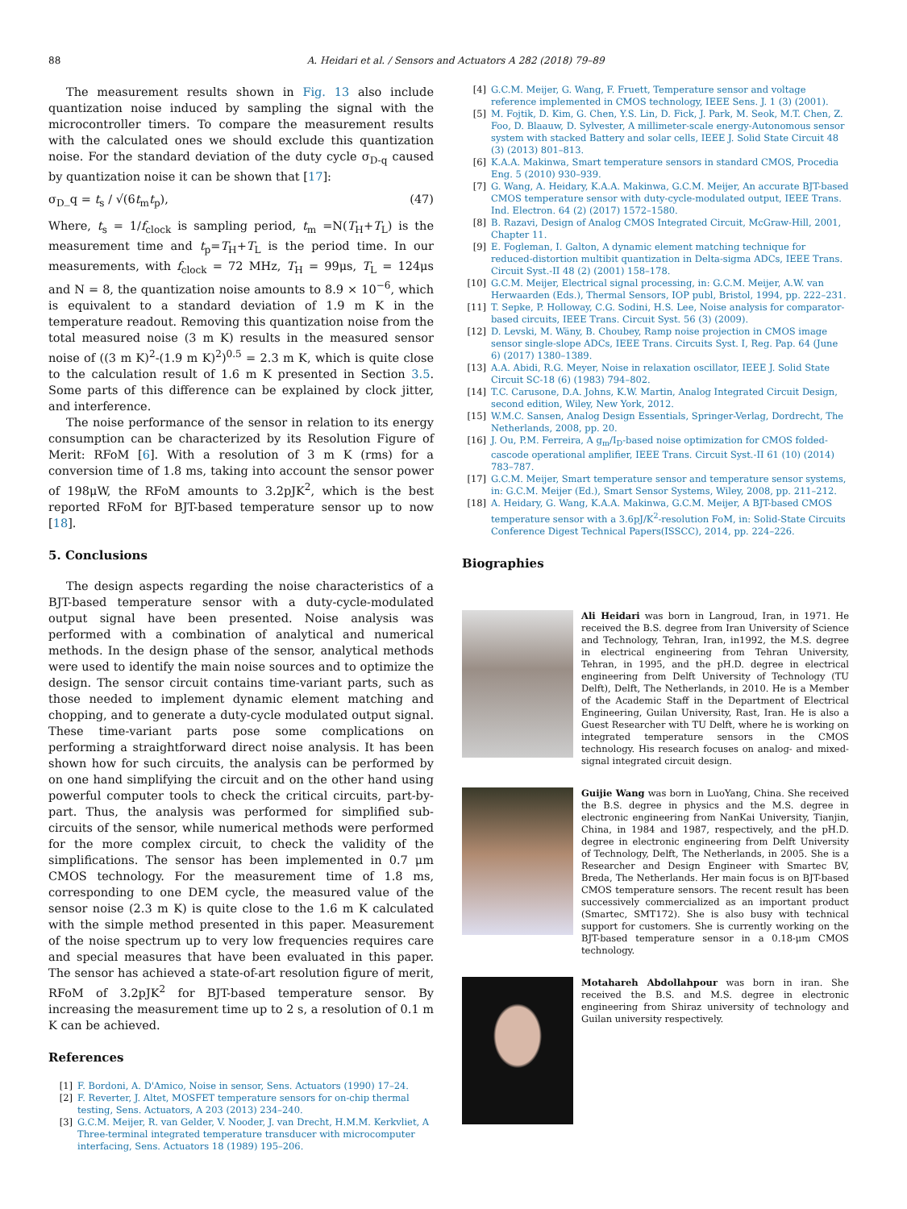88 A. Heidari et al. / Sensors and Actuators A 282 (2018) 79–89
The measurement results shown in Fig. 13 also include quantization noise induced by sampling the signal with the microcontroller timers. To compare the measurement results with the calculated ones we should exclude this quantization noise. For the standard deviation of the duty cycle σ<sub>D-q</sub> caused by quantization noise it can be shown that [17]:
σ<sub>D</sub>_q = t<sub>s</sub> / √(6t<sub>m</sub>t<sub>p</sub>), (47)
Where, t<sub>s</sub> = 1/f<sub>clock</sub> is sampling period, t<sub>m</sub> =N(T<sub>H</sub>+T<sub>L</sub>) is the measurement time and t<sub>p</sub>=T<sub>H</sub>+T<sub>L</sub> is the period time. In our measurements, with f<sub>clock</sub> = 72 MHz, T<sub>H</sub> = 99μs, T<sub>L</sub> = 124μs and N = 8, the quantization noise amounts to 8.9 × 10<sup>−6</sup>, which is equivalent to a standard deviation of 1.9 m K in the temperature readout. Removing this quantization noise from the total measured noise (3 m K) results in the measured sensor noise of ((3 m K)<sup>2</sup>-(1.9 m K)<sup>2</sup>)<sup>0.5</sup> = 2.3 m K, which is quite close to the calculation result of 1.6 m K presented in Section 3.5. Some parts of this difference can be explained by clock jitter, and interference.
The noise performance of the sensor in relation to its energy consumption can be characterized by its Resolution Figure of Merit: RFoM [6]. With a resolution of 3 m K (rms) for a conversion time of 1.8 ms, taking into account the sensor power of 198μW, the RFoM amounts to 3.2pJK<sup>2</sup>, which is the best reported RFoM for BJT-based temperature sensor up to now [18].
5. Conclusions
The design aspects regarding the noise characteristics of a BJT-based temperature sensor with a duty-cycle-modulated output signal have been presented. Noise analysis was performed with a combination of analytical and numerical methods. In the design phase of the sensor, analytical methods were used to identify the main noise sources and to optimize the design. The sensor circuit contains time-variant parts, such as those needed to implement dynamic element matching and chopping, and to generate a duty-cycle modulated output signal. These time-variant parts pose some complications on performing a straightforward direct noise analysis. It has been shown how for such circuits, the analysis can be performed by on one hand simplifying the circuit and on the other hand using powerful computer tools to check the critical circuits, part-by-part. Thus, the analysis was performed for simplified sub-circuits of the sensor, while numerical methods were performed for the more complex circuit, to check the validity of the simplifications. The sensor has been implemented in 0.7 μm CMOS technology. For the measurement time of 1.8 ms, corresponding to one DEM cycle, the measured value of the sensor noise (2.3 m K) is quite close to the 1.6 m K calculated with the simple method presented in this paper. Measurement of the noise spectrum up to very low frequencies requires care and special measures that have been evaluated in this paper. The sensor has achieved a state-of-art resolution figure of merit, RFoM of 3.2pJK<sup>2</sup> for BJT-based temperature sensor. By increasing the measurement time up to 2 s, a resolution of 0.1 m K can be achieved.
References
[1] F. Bordoni, A. D'Amico, Noise in sensor, Sens. Actuators (1990) 17–24.
[2] F. Reverter, J. Altet, MOSFET temperature sensors for on-chip thermal testing, Sens. Actuators, A 203 (2013) 234–240.
[3] G.C.M. Meijer, R. van Gelder, V. Nooder, J. van Drecht, H.M.M. Kerkvliet, A Three-terminal integrated temperature transducer with microcomputer interfacing, Sens. Actuators 18 (1989) 195–206.
[4] G.C.M. Meijer, G. Wang, F. Fruett, Temperature sensor and voltage reference implemented in CMOS technology, IEEE Sens. J. 1 (3) (2001).
[5] M. Fojtik, D. Kim, G. Chen, Y.S. Lin, D. Fick, J. Park, M. Seok, M.T. Chen, Z. Foo, D. Blaauw, D. Sylvester, A millimeter-scale energy-Autonomous sensor system with stacked Battery and solar cells, IEEE J. Solid State Circuit 48 (3) (2013) 801–813.
[6] K.A.A. Makinwa, Smart temperature sensors in standard CMOS, Procedia Eng. 5 (2010) 930–939.
[7] G. Wang, A. Heidary, K.A.A. Makinwa, G.C.M. Meijer, An accurate BJT-based CMOS temperature sensor with duty-cycle-modulated output, IEEE Trans. Ind. Electron. 64 (2) (2017) 1572–1580.
[8] B. Razavi, Design of Analog CMOS Integrated Circuit, McGraw-Hill, 2001, Chapter 11.
[9] E. Fogleman, I. Galton, A dynamic element matching technique for reduced-distortion multibit quantization in Delta-sigma ADCs, IEEE Trans. Circuit Syst.-II 48 (2) (2001) 158–178.
[10] G.C.M. Meijer, Electrical signal processing, in: G.C.M. Meijer, A.W. van Herwaarden (Eds.), Thermal Sensors, IOP publ, Bristol, 1994, pp. 222–231.
[11] T. Sepke, P. Holloway, C.G. Sodini, H.S. Lee, Noise analysis for comparator-based circuits, IEEE Trans. Circuit Syst. 56 (3) (2009).
[12] D. Levski, M. Wäny, B. Choubey, Ramp noise projection in CMOS image sensor single-slope ADCs, IEEE Trans. Circuits Syst. I, Reg. Pap. 64 (June 6) (2017) 1380–1389.
[13] A.A. Abidi, R.G. Meyer, Noise in relaxation oscillator, IEEE J. Solid State Circuit SC-18 (6) (1983) 794–802.
[14] T.C. Carusone, D.A. Johns, K.W. Martin, Analog Integrated Circuit Design, second edition, Wiley, New York, 2012.
[15] W.M.C. Sansen, Analog Design Essentials, Springer-Verlag, Dordrecht, The Netherlands, 2008, pp. 20.
[16] J. Ou, P.M. Ferreira, A g<sub>m</sub>/I<sub>D</sub>-based noise optimization for CMOS folded-cascode operational amplifier, IEEE Trans. Circuit Syst.-II 61 (10) (2014) 783–787.
[17] G.C.M. Meijer, Smart temperature sensor and temperature sensor systems, in: G.C.M. Meijer (Ed.), Smart Sensor Systems, Wiley, 2008, pp. 211–212.
[18] A. Heidary, G. Wang, K.A.A. Makinwa, G.C.M. Meijer, A BJT-based CMOS temperature sensor with a 3.6pJ/K<sup>2</sup>-resolution FoM, in: Solid-State Circuits Conference Digest Technical Papers(ISSCC), 2014, pp. 224–226.
Biographies
Ali Heidari was born in Langroud, Iran, in 1971. He received the B.S. degree from Iran University of Science and Technology, Tehran, Iran, in1992, the M.S. degree in electrical engineering from Tehran University, Tehran, in 1995, and the pH.D. degree in electrical engineering from Delft University of Technology (TU Delft), Delft, The Netherlands, in 2010. He is a Member of the Academic Staff in the Department of Electrical Engineering, Guilan University, Rast, Iran. He is also a Guest Researcher with TU Delft, where he is working on integrated temperature sensors in the CMOS technology. His research focuses on analog- and mixed-signal integrated circuit design.
Guijie Wang was born in LuoYang, China. She received the B.S. degree in physics and the M.S. degree in electronic engineering from NanKai University, Tianjin, China, in 1984 and 1987, respectively, and the pH.D. degree in electronic engineering from Delft University of Technology, Delft, The Netherlands, in 2005. She is a Researcher and Design Engineer with Smartec BV, Breda, The Netherlands. Her main focus is on BJT-based CMOS temperature sensors. The recent result has been successively commercialized as an important product (Smartec, SMT172). She is also busy with technical support for customers. She is currently working on the BJT-based temperature sensor in a 0.18-μm CMOS technology.
Motahareh Abdollahpour was born in iran. She received the B.S. and M.S. degree in electronic engineering from Shiraz university of technology and Guilan university respectively.